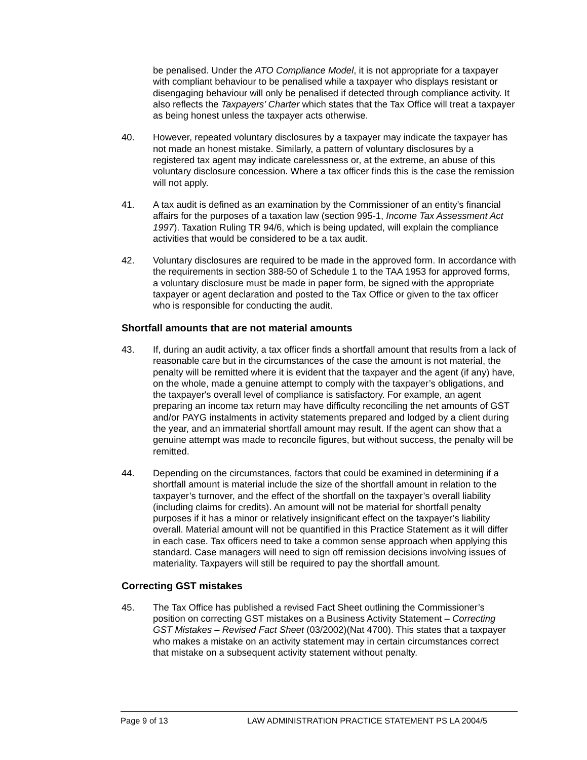be penalised. Under the ATO Compliance Model, it is not appropriate for a taxpayer with compliant behaviour to be penalised while a taxpayer who displays resistant or disengaging behaviour will only be penalised if detected through compliance activity. It also reflects the Taxpayers’ Charter which states that the Tax Office will treat a taxpayer as being honest unless the taxpayer acts otherwise.
40. However, repeated voluntary disclosures by a taxpayer may indicate the taxpayer has not made an honest mistake. Similarly, a pattern of voluntary disclosures by a registered tax agent may indicate carelessness or, at the extreme, an abuse of this voluntary disclosure concession. Where a tax officer finds this is the case the remission will not apply.
41. A tax audit is defined as an examination by the Commissioner of an entity’s financial affairs for the purposes of a taxation law (section 995-1, Income Tax Assessment Act 1997). Taxation Ruling TR 94/6, which is being updated, will explain the compliance activities that would be considered to be a tax audit.
42. Voluntary disclosures are required to be made in the approved form. In accordance with the requirements in section 388-50 of Schedule 1 to the TAA 1953 for approved forms, a voluntary disclosure must be made in paper form, be signed with the appropriate taxpayer or agent declaration and posted to the Tax Office or given to the tax officer who is responsible for conducting the audit.
Shortfall amounts that are not material amounts
43. If, during an audit activity, a tax officer finds a shortfall amount that results from a lack of reasonable care but in the circumstances of the case the amount is not material, the penalty will be remitted where it is evident that the taxpayer and the agent (if any) have, on the whole, made a genuine attempt to comply with the taxpayer’s obligations, and the taxpayer's overall level of compliance is satisfactory. For example, an agent preparing an income tax return may have difficulty reconciling the net amounts of GST and/or PAYG instalments in activity statements prepared and lodged by a client during the year, and an immaterial shortfall amount may result. If the agent can show that a genuine attempt was made to reconcile figures, but without success, the penalty will be remitted.
44. Depending on the circumstances, factors that could be examined in determining if a shortfall amount is material include the size of the shortfall amount in relation to the taxpayer’s turnover, and the effect of the shortfall on the taxpayer’s overall liability (including claims for credits). An amount will not be material for shortfall penalty purposes if it has a minor or relatively insignificant effect on the taxpayer’s liability overall. Material amount will not be quantified in this Practice Statement as it will differ in each case. Tax officers need to take a common sense approach when applying this standard. Case managers will need to sign off remission decisions involving issues of materiality. Taxpayers will still be required to pay the shortfall amount.
Correcting GST mistakes
45. The Tax Office has published a revised Fact Sheet outlining the Commissioner’s position on correcting GST mistakes on a Business Activity Statement – Correcting GST Mistakes – Revised Fact Sheet (03/2002)(Nat 4700). This states that a taxpayer who makes a mistake on an activity statement may in certain circumstances correct that mistake on a subsequent activity statement without penalty.
Page 9 of 13 LAW ADMINISTRATION PRACTICE STATEMENT PS LA 2004/5